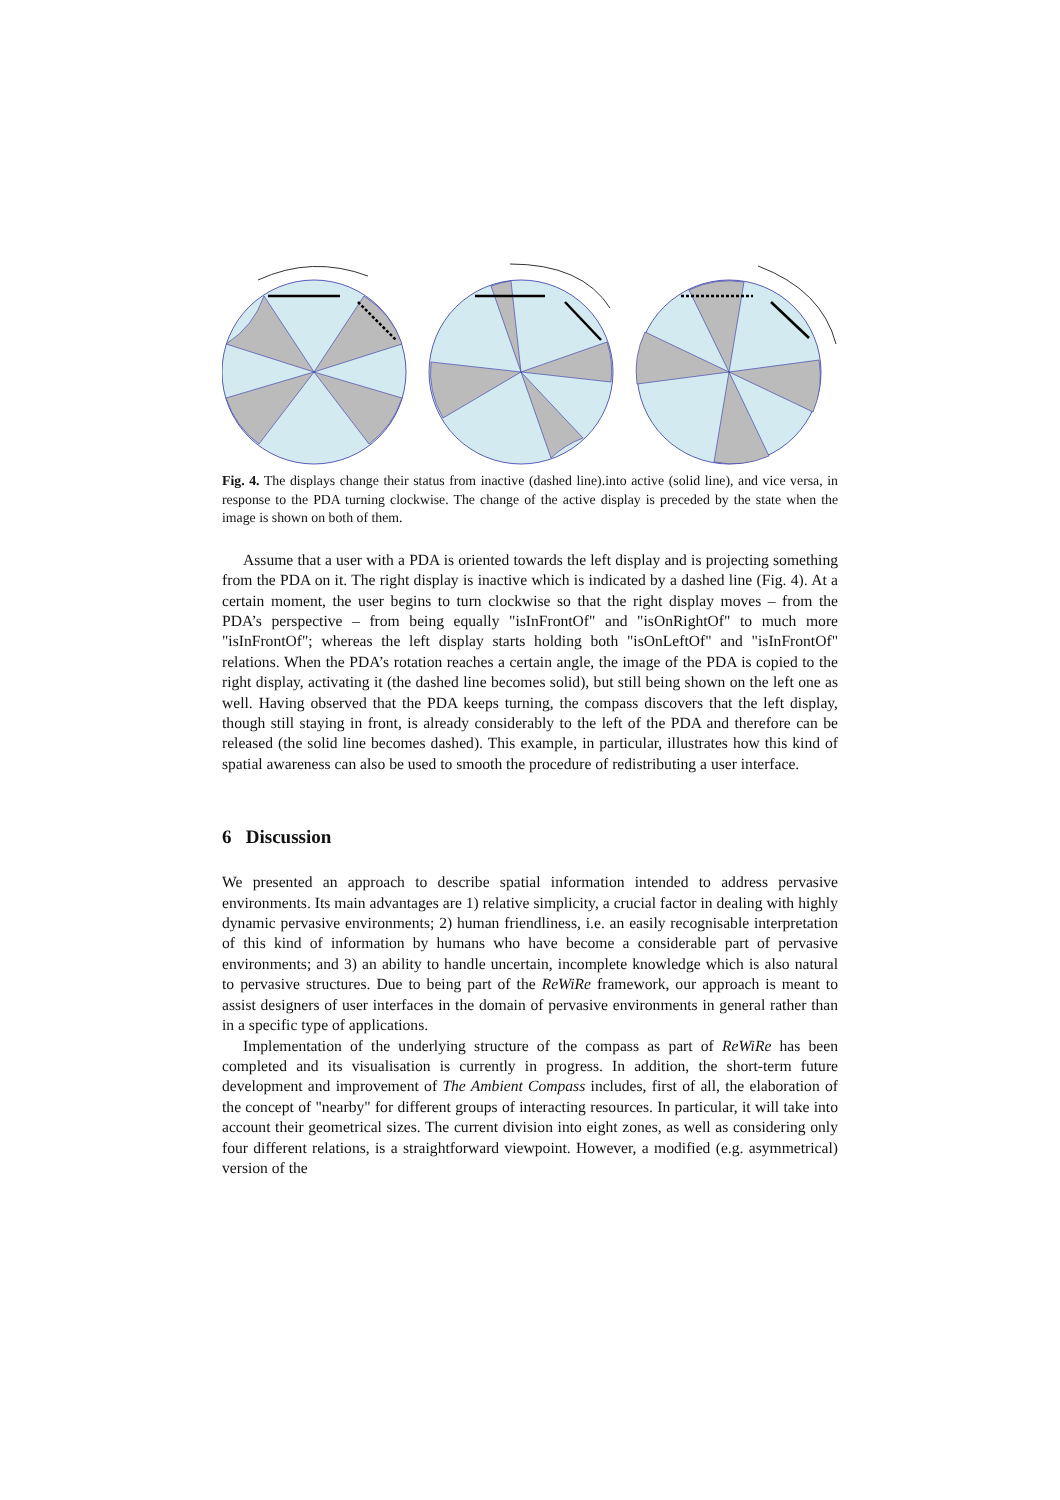Fig. 4. The displays change their status from inactive (dashed line).into active (solid line), and vice versa, in response to the PDA turning clockwise. The change of the active display is preceded by the state when the image is shown on both of them.
Assume that a user with a PDA is oriented towards the left display and is projecting something from the PDA on it. The right display is inactive which is indicated by a dashed line (Fig. 4). At a certain moment, the user begins to turn clockwise so that the right display moves – from the PDA’s perspective – from being equally "isInFrontOf" and "isOnRightOf" to much more "isInFrontOf"; whereas the left display starts holding both "isOnLeftOf" and "isInFrontOf" relations. When the PDA’s rotation reaches a certain angle, the image of the PDA is copied to the right display, activating it (the dashed line becomes solid), but still being shown on the left one as well. Having observed that the PDA keeps turning, the compass discovers that the left display, though still staying in front, is already considerably to the left of the PDA and therefore can be released (the solid line becomes dashed). This example, in particular, illustrates how this kind of spatial awareness can also be used to smooth the procedure of redistributing a user interface.
6 Discussion
We presented an approach to describe spatial information intended to address pervasive environments. Its main advantages are 1) relative simplicity, a crucial factor in dealing with highly dynamic pervasive environments; 2) human friendliness, i.e. an easily recognisable interpretation of this kind of information by humans who have become a considerable part of pervasive environments; and 3) an ability to handle uncertain, incomplete knowledge which is also natural to pervasive structures. Due to being part of the ReWiRe framework, our approach is meant to assist designers of user interfaces in the domain of pervasive environments in general rather than in a specific type of applications.
Implementation of the underlying structure of the compass as part of ReWiRe has been completed and its visualisation is currently in progress. In addition, the short-term future development and improvement of The Ambient Compass includes, first of all, the elaboration of the concept of "nearby" for different groups of interacting resources. In particular, it will take into account their geometrical sizes. The current division into eight zones, as well as considering only four different relations, is a straightforward viewpoint. However, a modified (e.g. asymmetrical) version of the